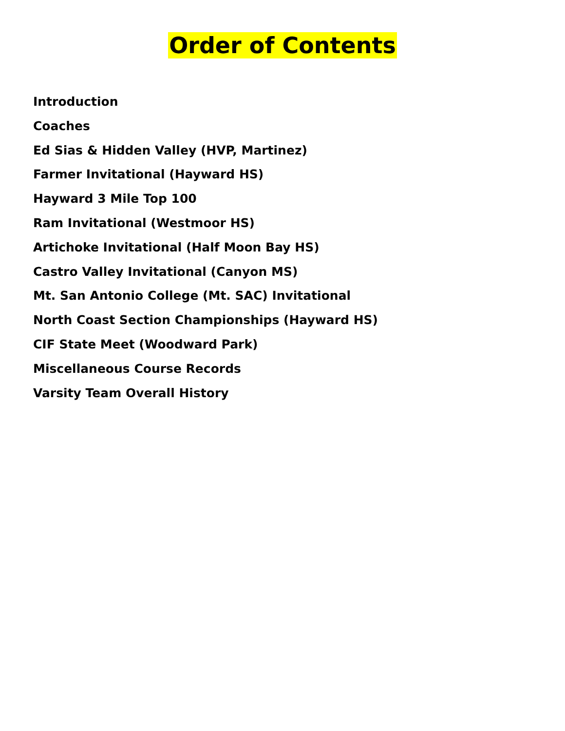Order of Contents
Introduction
Coaches
Ed Sias & Hidden Valley (HVP, Martinez)
Farmer Invitational (Hayward HS)
Hayward 3 Mile Top 100
Ram Invitational (Westmoor HS)
Artichoke Invitational (Half Moon Bay HS)
Castro Valley Invitational (Canyon MS)
Mt. San Antonio College (Mt. SAC) Invitational
North Coast Section Championships (Hayward HS)
CIF State Meet (Woodward Park)
Miscellaneous Course Records
Varsity Team Overall History